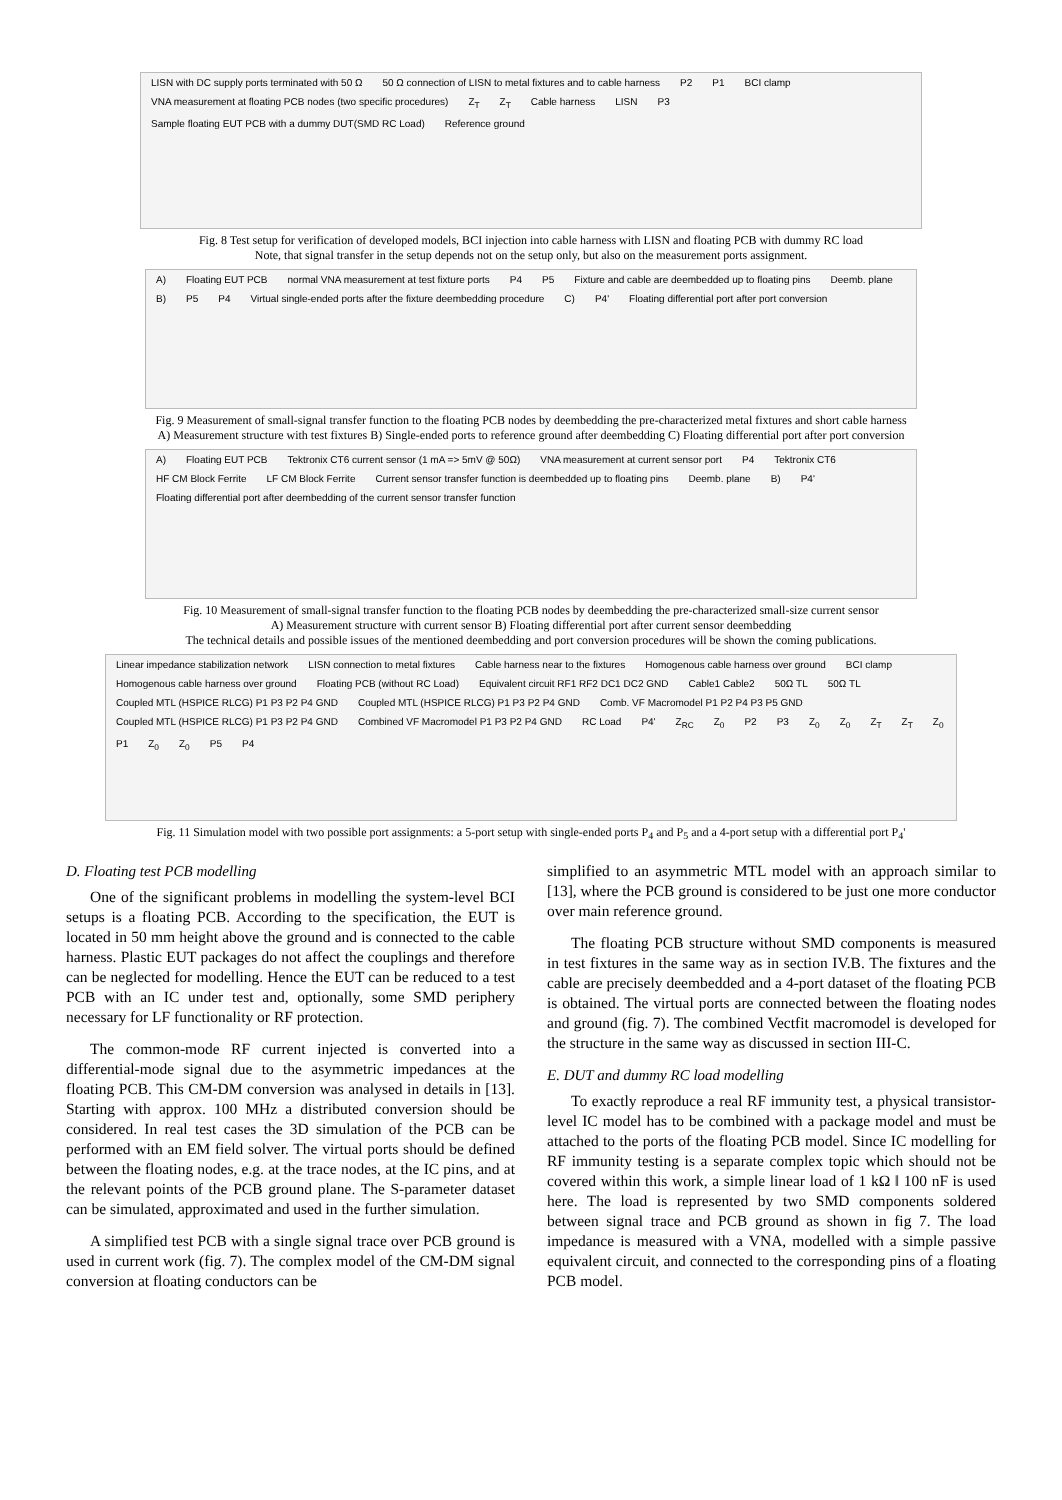LISN with DC supply ports terminated with 50 Ω 50 Ω connection of LISN to metal fixtures and to cable harness P2 P1 BCI clamp VNA measurement at floating PCB nodes (two specific procedures) Z<sub>T</sub> Z<sub>T</sub> Cable harness LISN P3 Sample floating EUT PCB with a dummy DUT(SMD RC Load) Reference ground
Fig. 8 Test setup for verification of developed models, BCI injection into cable harness with LISN and floating PCB with dummy RC load
Note, that signal transfer in the setup depends not on the setup only, but also on the measurement ports assignment.
A) Floating EUT PCB normal VNA measurement at test fixture ports P4 P5 Fixture and cable are deembedded up to floating pins Deemb. plane B) P5 P4 Virtual single-ended ports after the fixture deembedding procedure C) P4' Floating differential port after port conversion
Fig. 9 Measurement of small-signal transfer function to the floating PCB nodes by deembedding the pre-characterized metal fixtures and short cable harness
A) Measurement structure with test fixtures B) Single-ended ports to reference ground after deembedding C) Floating differential port after port conversion
A) Floating EUT PCB Tektronix CT6 current sensor (1 mA => 5mV @ 50Ω) VNA measurement at current sensor port P4 Tektronix CT6 HF CM Block Ferrite LF CM Block Ferrite Current sensor transfer function is deembedded up to floating pins Deemb. plane B) P4' Floating differential port after deembedding of the current sensor transfer function
Fig. 10 Measurement of small-signal transfer function to the floating PCB nodes by deembedding the pre-characterized small-size current sensor
A) Measurement structure with current sensor B) Floating differential port after current sensor deembedding
The technical details and possible issues of the mentioned deembedding and port conversion procedures will be shown the coming publications.
Linear impedance stabilization network LISN connection to metal fixtures Cable harness near to the fixtures Homogenous cable harness over ground BCI clamp Homogenous cable harness over ground Floating PCB (without RC Load) Equivalent circuit RF1 RF2 DC1 DC2 GND Cable1 Cable2 50Ω TL 50Ω TL Coupled MTL (HSPICE RLCG) P1 P3 P2 P4 GND Coupled MTL (HSPICE RLCG) P1 P3 P2 P4 GND Comb. VF Macromodel P1 P2 P4 P3 P5 GND Coupled MTL (HSPICE RLCG) P1 P3 P2 P4 GND Combined VF Macromodel P1 P3 P2 P4 GND RC Load P4' Z<sub>RC</sub> Z<sub>0</sub> P2 P3 Z<sub>0</sub> Z<sub>0</sub> Z<sub>T</sub> Z<sub>T</sub> Z<sub>0</sub> P1 Z<sub>0</sub> Z<sub>0</sub> P5 P4
Fig. 11 Simulation model with two possible port assignments: a 5-port setup with single-ended ports P<sub>4</sub> and P<sub>5</sub> and a 4-port setup with a differential port P<sub>4</sub>'
D. Floating test PCB modelling
One of the significant problems in modelling the system-level BCI setups is a floating PCB. According to the specification, the EUT is located in 50 mm height above the ground and is connected to the cable harness. Plastic EUT packages do not affect the couplings and therefore can be neglected for modelling. Hence the EUT can be reduced to a test PCB with an IC under test and, optionally, some SMD periphery necessary for LF functionality or RF protection.
The common-mode RF current injected is converted into a differential-mode signal due to the asymmetric impedances at the floating PCB. This CM-DM conversion was analysed in details in [13]. Starting with approx. 100 MHz a distributed conversion should be considered. In real test cases the 3D simulation of the PCB can be performed with an EM field solver. The virtual ports should be defined between the floating nodes, e.g. at the trace nodes, at the IC pins, and at the relevant points of the PCB ground plane. The S-parameter dataset can be simulated, approximated and used in the further simulation.
A simplified test PCB with a single signal trace over PCB ground is used in current work (fig. 7). The complex model of the CM-DM signal conversion at floating conductors can be
simplified to an asymmetric MTL model with an approach similar to [13], where the PCB ground is considered to be just one more conductor over main reference ground.
The floating PCB structure without SMD components is measured in test fixtures in the same way as in section IV.B. The fixtures and the cable are precisely deembedded and a 4-port dataset of the floating PCB is obtained. The virtual ports are connected between the floating nodes and ground (fig. 7). The combined Vectfit macromodel is developed for the structure in the same way as discussed in section III-C.
E. DUT and dummy RC load modelling
To exactly reproduce a real RF immunity test, a physical transistor-level IC model has to be combined with a package model and must be attached to the ports of the floating PCB model. Since IC modelling for RF immunity testing is a separate complex topic which should not be covered within this work, a simple linear load of 1 kΩ ‖ 100 nF is used here. The load is represented by two SMD components soldered between signal trace and PCB ground as shown in fig 7. The load impedance is measured with a VNA, modelled with a simple passive equivalent circuit, and connected to the corresponding pins of a floating PCB model.